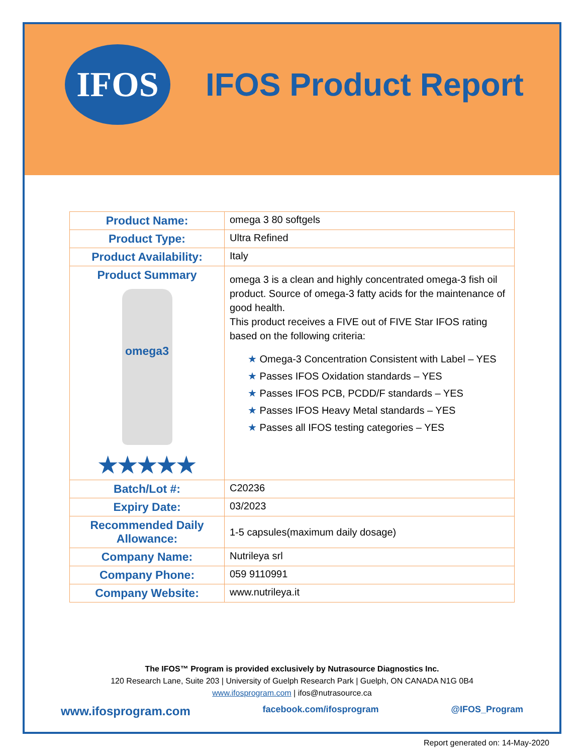IFOS
IFOS Product Report
| Product Name: | omega 3 80 softgels |
| Product Type: | Ultra Refined |
| Product Availability: | Italy |
| Product Summary omega3 ★★★★★ | omega 3 is a clean and highly concentrated omega-3 fish oil product. Source of omega-3 fatty acids for the maintenance of good health. This product receives a FIVE out of FIVE Star IFOS rating based on the following criteria: ★ Omega-3 Concentration Consistent with Label – YES ★ Passes IFOS Oxidation standards – YES ★ Passes IFOS PCB, PCDD/F standards – YES ★ Passes IFOS Heavy Metal standards – YES ★ Passes all IFOS testing categories – YES |
| Batch/Lot #: | C20236 |
| Expiry Date: | 03/2023 |
| Recommended Daily Allowance: | 1-5 capsules(maximum daily dosage) |
| Company Name: | Nutrileya srl |
| Company Phone: | 059 9110991 |
| Company Website: | www.nutrileya.it |
The IFOS™ Program is provided exclusively by Nutrasource Diagnostics Inc.
120 Research Lane, Suite 203 | University of Guelph Research Park | Guelph, ON CANADA N1G 0B4
www.ifosprogram.com | ifos@nutrasource.ca
www.ifosprogram.com facebook.com/ifosprogram @IFOS_Program
Report generated on: 14-May-2020